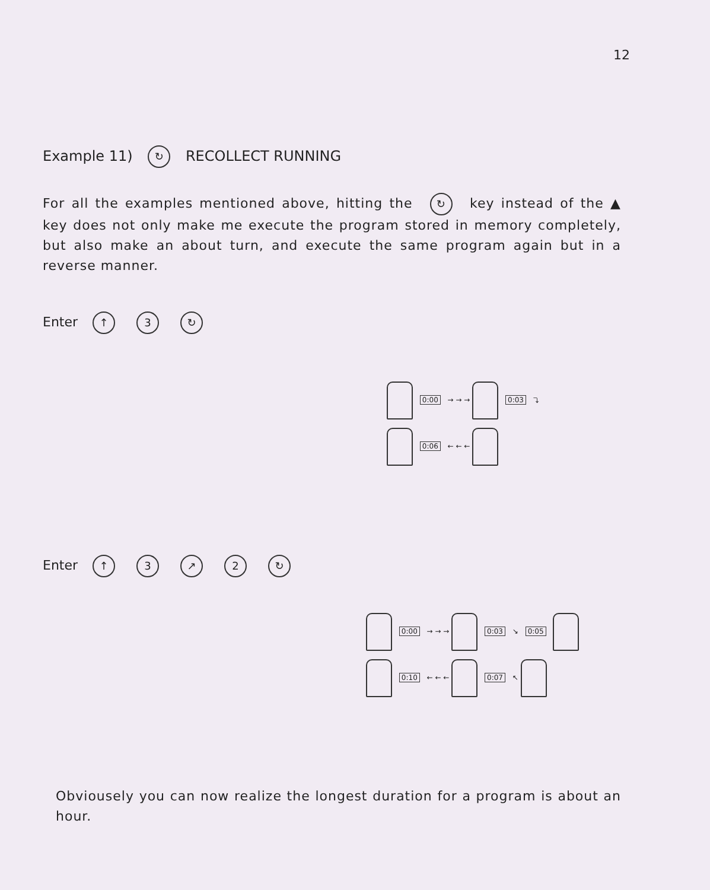12
Example 11) ↻ RECOLLECT RUNNING
For all the examples mentioned above, hitting the ↻ key instead of the ▲ key does not only make me execute the program stored in memory completely, but also make an about turn, and execute the same program again but in a reverse manner.
Enter ↑ 3 ↻
0:00 → → → 0:03 ⤵
0:06 ← ← ←
Enter ↑ 3 ↗ 2 ↻
0:00 → → → 0:03 ↘ 0:05
0:10 ← ← ← 0:07 ↖
Obviousely you can now realize the longest duration for a program is about an hour.